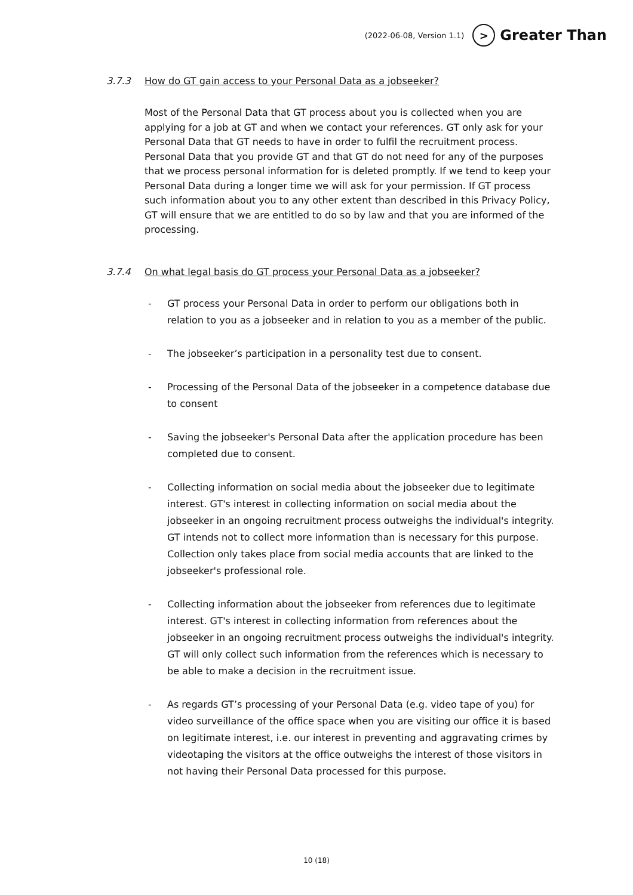(2022-06-08, Version 1.1) > Greater Than
3.7.3 How do GT gain access to your Personal Data as a jobseeker?
Most of the Personal Data that GT process about you is collected when you are applying for a job at GT and when we contact your references. GT only ask for your Personal Data that GT needs to have in order to fulfil the recruitment process. Personal Data that you provide GT and that GT do not need for any of the purposes that we process personal information for is deleted promptly. If we tend to keep your Personal Data during a longer time we will ask for your permission. If GT process such information about you to any other extent than described in this Privacy Policy, GT will ensure that we are entitled to do so by law and that you are informed of the processing.
3.7.4 On what legal basis do GT process your Personal Data as a jobseeker?
- GT process your Personal Data in order to perform our obligations both in relation to you as a jobseeker and in relation to you as a member of the public.
- The jobseeker’s participation in a personality test due to consent.
- Processing of the Personal Data of the jobseeker in a competence database due to consent
- Saving the jobseeker's Personal Data after the application procedure has been completed due to consent.
- Collecting information on social media about the jobseeker due to legitimate interest. GT's interest in collecting information on social media about the jobseeker in an ongoing recruitment process outweighs the individual's integrity. GT intends not to collect more information than is necessary for this purpose. Collection only takes place from social media accounts that are linked to the jobseeker's professional role.
- Collecting information about the jobseeker from references due to legitimate interest. GT's interest in collecting information from references about the jobseeker in an ongoing recruitment process outweighs the individual's integrity. GT will only collect such information from the references which is necessary to be able to make a decision in the recruitment issue.
- As regards GT’s processing of your Personal Data (e.g. video tape of you) for video surveillance of the office space when you are visiting our office it is based on legitimate interest, i.e. our interest in preventing and aggravating crimes by videotaping the visitors at the office outweighs the interest of those visitors in not having their Personal Data processed for this purpose.
10 (18)